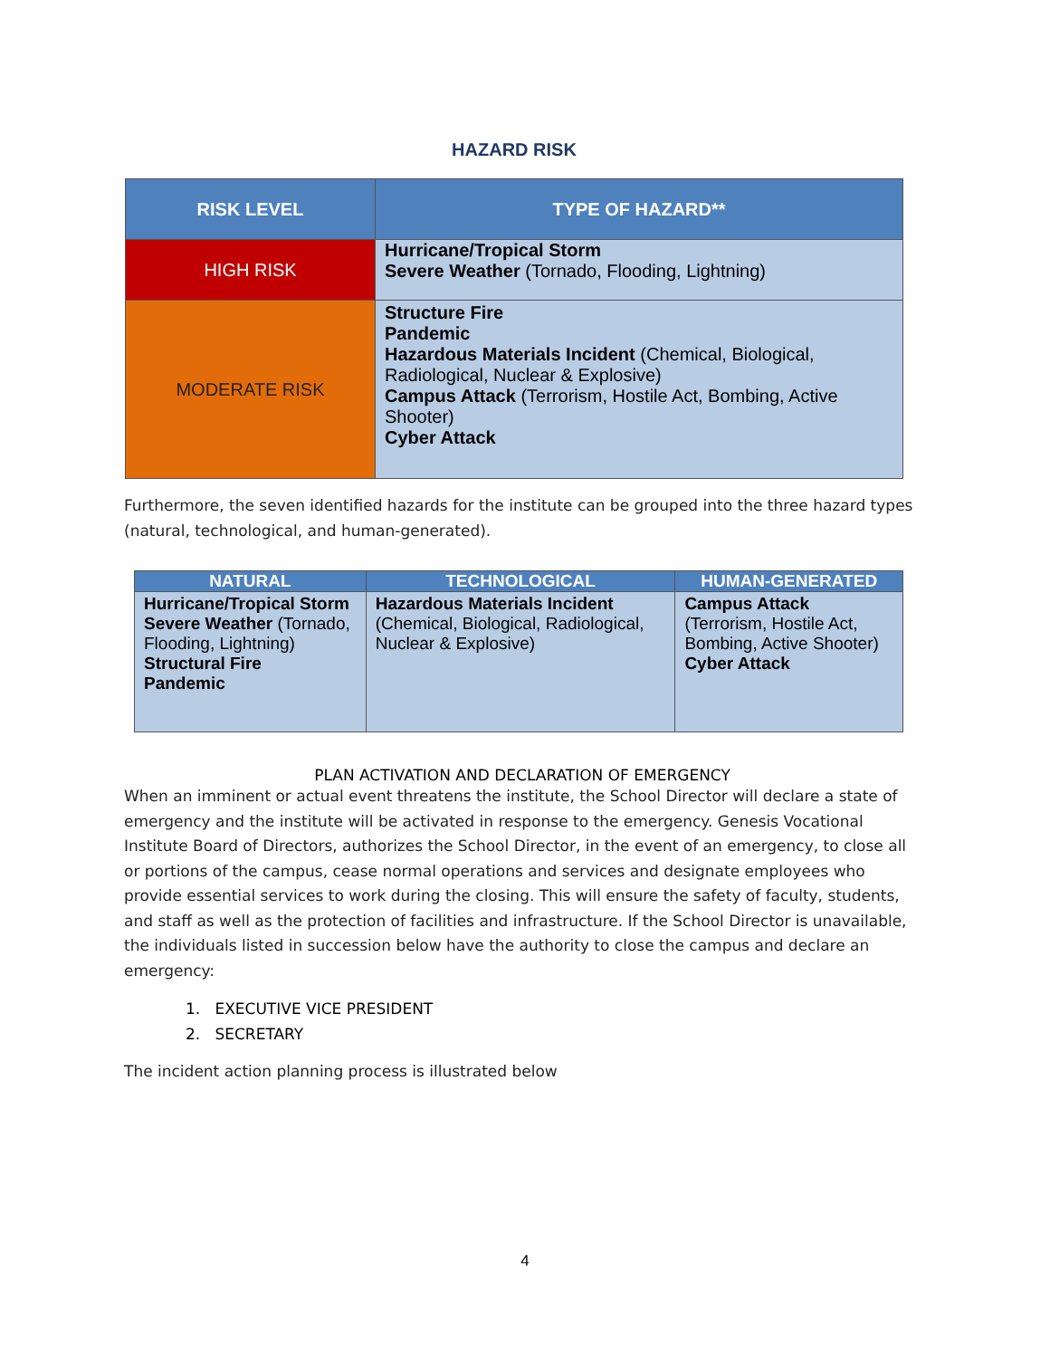HAZARD RISK
| RISK LEVEL | TYPE OF HAZARD** |
| --- | --- |
| HIGH RISK | Hurricane/Tropical Storm Severe Weather (Tornado, Flooding, Lightning) |
| MODERATE RISK | Structure Fire Pandemic Hazardous Materials Incident (Chemical, Biological, Radiological, Nuclear & Explosive) Campus Attack (Terrorism, Hostile Act, Bombing, Active Shooter) Cyber Attack |
Furthermore, the seven identified hazards for the institute can be grouped into the three hazard types (natural, technological, and human-generated).
| NATURAL | TECHNOLOGICAL | HUMAN-GENERATED |
| --- | --- | --- |
| Hurricane/Tropical Storm Severe Weather (Tornado, Flooding, Lightning) Structural Fire Pandemic | Hazardous Materials Incident (Chemical, Biological, Radiological, Nuclear & Explosive) | Campus Attack (Terrorism, Hostile Act, Bombing, Active Shooter) Cyber Attack |
PLAN ACTIVATION AND DECLARATION OF EMERGENCY
When an imminent or actual event threatens the institute, the School Director will declare a state of emergency and the institute will be activated in response to the emergency. Genesis Vocational Institute Board of Directors, authorizes the School Director, in the event of an emergency, to close all or portions of the campus, cease normal operations and services and designate employees who provide essential services to work during the closing. This will ensure the safety of faculty, students, and staff as well as the protection of facilities and infrastructure. If the School Director is unavailable, the individuals listed in succession below have the authority to close the campus and declare an emergency:
1. EXECUTIVE VICE PRESIDENT
2. SECRETARY
The incident action planning process is illustrated below
4